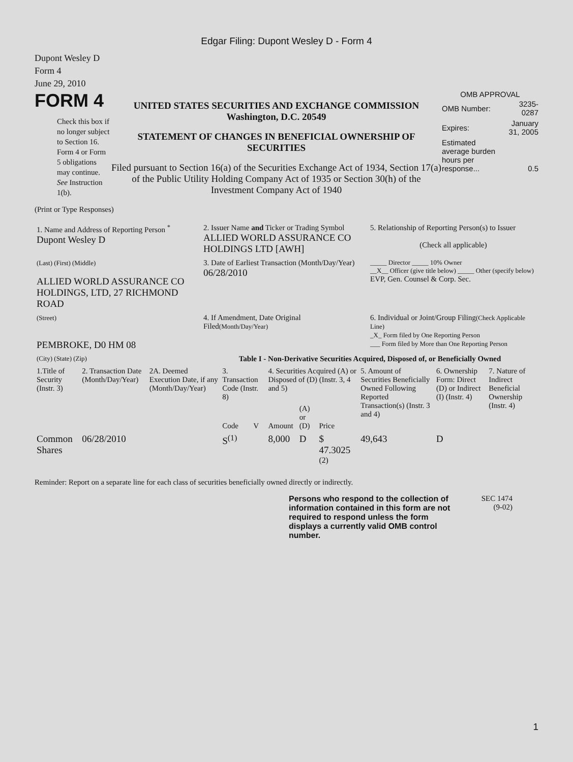Edgar Filing: Dupont Wesley D - Form 4
Dupont Wesley D
Form 4
June 29, 2010
FORM 4
Check this box if no longer subject to Section 16. Form 4 or Form 5 obligations may continue. See Instruction 1(b).
UNITED STATES SECURITIES AND EXCHANGE COMMISSION
Washington, D.C. 20549
STATEMENT OF CHANGES IN BENEFICIAL OWNERSHIP OF SECURITIES
Filed pursuant to Section 16(a) of the Securities Exchange Act of 1934, Section 17(a) of the Public Utility Holding Company Act of 1935 or Section 30(h) of the Investment Company Act of 1940
OMB APPROVAL
| OMB Number: | 3235-0287 |
| Expires: | January 31, 2005 |
| Estimated average burden hours per response... | 0.5 |
(Print or Type Responses)
| 1. Name and Address of Reporting Person <sup>*</sup> Dupont Wesley D | 2. Issuer Name and Ticker or Trading Symbol ALLIED WORLD ASSURANCE CO HOLDINGS LTD [AWH] | 5. Relationship of Reporting Person(s) to Issuer (Check all applicable) |
| (Last) (First) (Middle) ALLIED WORLD ASSURANCE CO HOLDINGS, LTD, 27 RICHMOND ROAD | 3. Date of Earliest Transaction (Month/Day/Year) 06/28/2010 | _____ Director _____ 10% Owner __X__ Officer (give title below) _____ Other (specify below) EVP, Gen. Counsel & Corp. Sec. |
| (Street) PEMBROKE, D0 HM 08 | 4. If Amendment, Date Original Filed (Month/Day/Year) | 6. Individual or Joint/Group Filing (Check Applicable Line) _X_ Form filed by One Reporting Person ___ Form filed by More than One Reporting Person |
| (City) (State) (Zip) | Table I - Non-Derivative Securities Acquired, Disposed of, or Beneficially Owned | |
| 1.Title of Security (Instr. 3) | 2. Transaction Date (Month/Day/Year) | 2A. Deemed Execution Date, if any (Month/Day/Year) | 3. Transaction Code (Instr. 8) | | 4. Securities Acquired (A) or Disposed of (D) (Instr. 3, 4 and 5) | | | 5. Amount of Securities Beneficially Owned Following Reported Transaction(s) (Instr. 3 and 4) | 6. Ownership Form: Direct (D) or Indirect (I) (Instr. 4) | 7. Nature of Indirect Beneficial Ownership (Instr. 4) |
| --- | --- | --- | --- | --- | --- | --- | --- | --- | --- | --- |
| | | | Code | V | Amount | (A) or (D) | Price | | | |
| Common Shares | 06/28/2010 | | S<sup>(1)</sup> | | 8,000 | D | $ 47.3025 <sup>(2)</sup> | 49,643 | D | |
Reminder: Report on a separate line for each class of securities beneficially owned directly or indirectly.
Persons who respond to the collection of information contained in this form are not required to respond unless the form displays a currently valid OMB control number.
SEC 1474
(9-02)
1